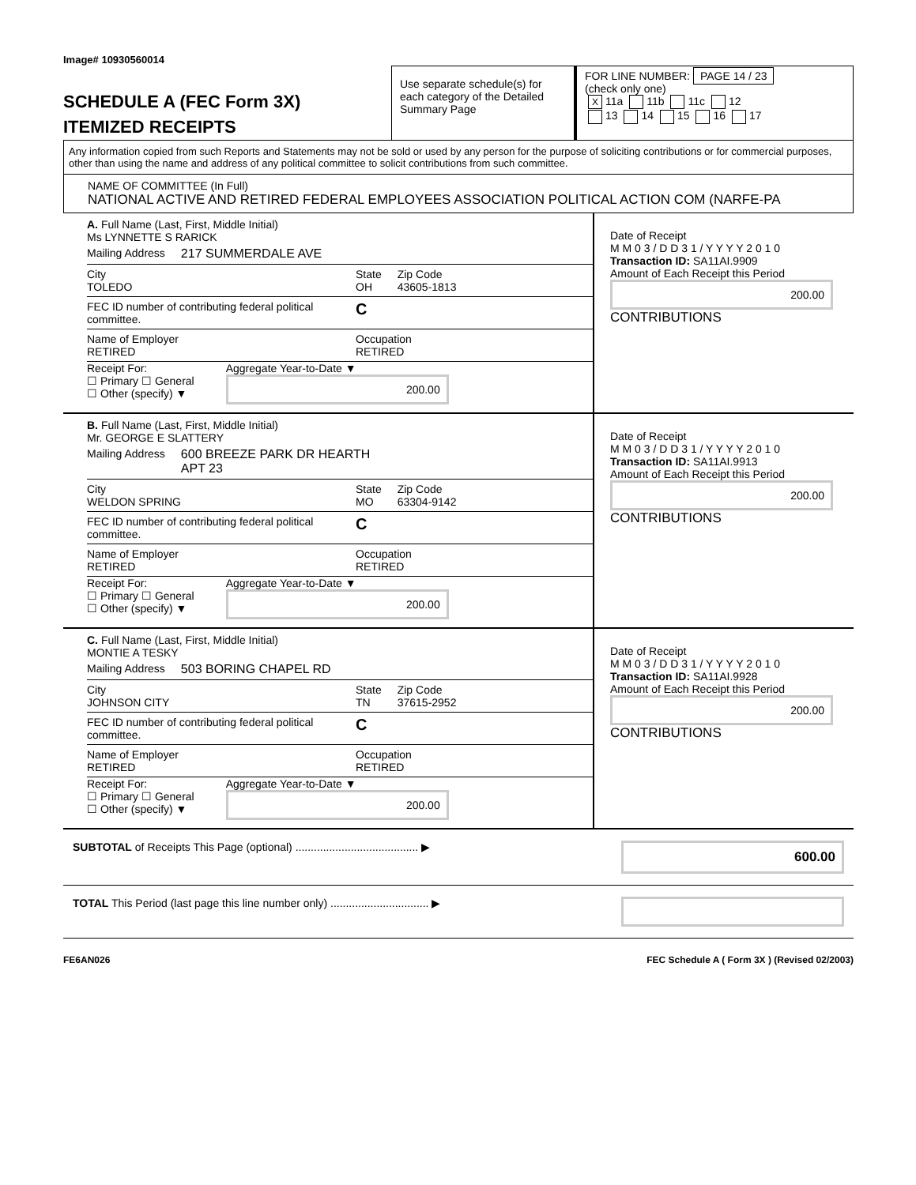Image# 10930560014
SCHEDULE A (FEC Form 3X)
ITEMIZED RECEIPTS
Use separate schedule(s) for each category of the Detailed Summary Page
FOR LINE NUMBER: PAGE 14 / 23
(check only one)
X 11a 11b 11c 12
13 14 15 16 17
Any information copied from such Reports and Statements may not be sold or used by any person for the purpose of soliciting contributions or for commercial purposes, other than using the name and address of any political committee to solicit contributions from such committee.
NAME OF COMMITTEE (In Full)
NATIONAL ACTIVE AND RETIRED FEDERAL EMPLOYEES ASSOCIATION POLITICAL ACTION COM (NARFE-PA
A. Full Name (Last, First, Middle Initial)
Ms LYNNETTE S RARICK
Mailing Address 217 SUMMERDALE AVE
City
TOLEDO State
OH Zip Code
43605-1813
FEC ID number of contributing federal political committee. C
Name of Employer
RETIRED Occupation
RETIRED
Receipt For:
☐ Primary ☐ General
☐ Other (specify) ▼ Aggregate Year-to-Date ▼
200.00
Date of Receipt
M M 0 3 / D D 3 1 / Y Y Y Y 2 0 1 0
Transaction ID: SA11AI.9909
Amount of Each Receipt this Period
200.00
CONTRIBUTIONS
B. Full Name (Last, First, Middle Initial)
Mr. GEORGE E SLATTERY
Mailing Address 600 BREEZE PARK DR HEARTH
APT 23
City
WELDON SPRING State
MO Zip Code
63304-9142
FEC ID number of contributing federal political committee. C
Name of Employer
RETIRED Occupation
RETIRED
Receipt For:
☐ Primary ☐ General
☐ Other (specify) ▼ Aggregate Year-to-Date ▼
200.00
Date of Receipt
M M 0 3 / D D 3 1 / Y Y Y Y 2 0 1 0
Transaction ID: SA11AI.9913
Amount of Each Receipt this Period
200.00
CONTRIBUTIONS
C. Full Name (Last, First, Middle Initial)
MONTIE A TESKY
Mailing Address 503 BORING CHAPEL RD
City
JOHNSON CITY State
TN Zip Code
37615-2952
FEC ID number of contributing federal political committee. C
Name of Employer
RETIRED Occupation
RETIRED
Receipt For:
☐ Primary ☐ General
☐ Other (specify) ▼ Aggregate Year-to-Date ▼
200.00
Date of Receipt
M M 0 3 / D D 3 1 / Y Y Y Y 2 0 1 0
Transaction ID: SA11AI.9928
Amount of Each Receipt this Period
200.00
CONTRIBUTIONS
SUBTOTAL of Receipts This Page (optional) ........................................ ▶
600.00
TOTAL This Period (last page this line number only) ................................ ▶
FE6AN026 FEC Schedule A ( Form 3X ) (Revised 02/2003)